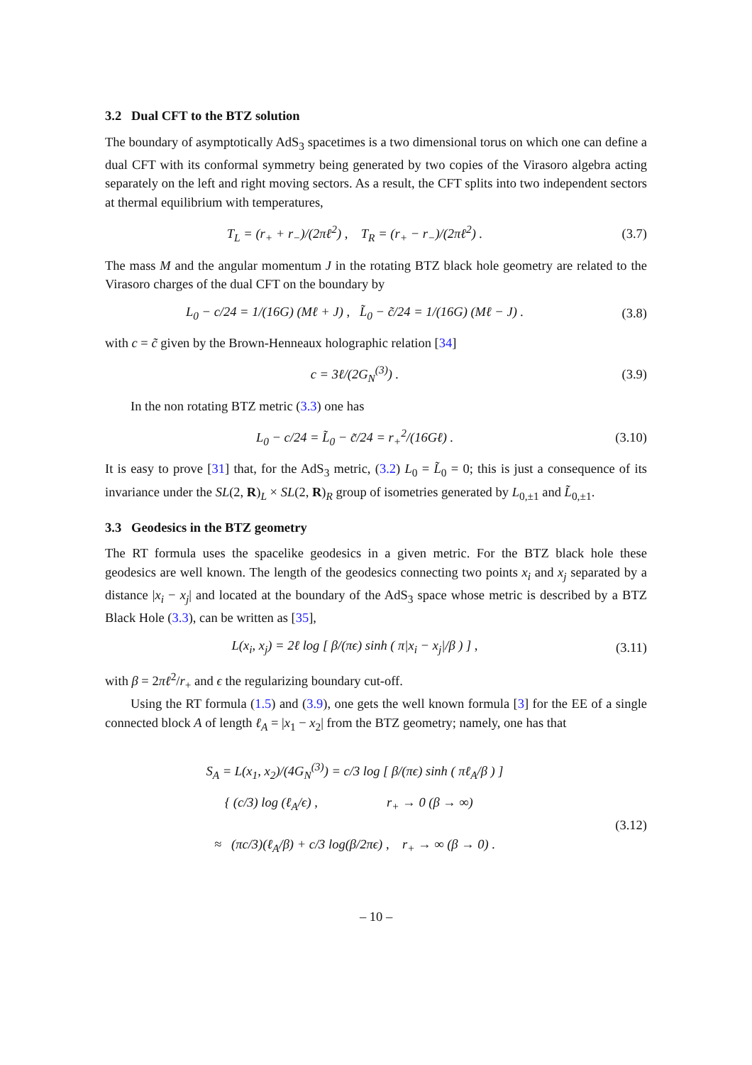3.2 Dual CFT to the BTZ solution
The boundary of asymptotically AdS<sub>3</sub> spacetimes is a two dimensional torus on which one can define a dual CFT with its conformal symmetry being generated by two copies of the Virasoro algebra acting separately on the left and right moving sectors. As a result, the CFT splits into two independent sectors at thermal equilibrium with temperatures,
T<sub>L</sub> = (r<sub>+</sub> + r<sub>−</sub>)/(2πℓ<sup>2</sup>) , T<sub>R</sub> = (r<sub>+</sub> − r<sub>−</sub>)/(2πℓ<sup>2</sup>) .
(3.7)
The mass M and the angular momentum J in the rotating BTZ black hole geometry are related to the Virasoro charges of the dual CFT on the boundary by
L<sub>0</sub> − c/24 = 1/(16G) (Mℓ + J) , L̃<sub>0</sub> − c̃/24 = 1/(16G) (Mℓ − J) .
(3.8)
with c = c̃ given by the Brown-Henneaux holographic relation [34]
c = 3ℓ/(2G<sub>N</sub><sup>(3)</sup>) . (3.9)
In the non rotating BTZ metric (3.3) one has
L<sub>0</sub> − c/24 = L̃<sub>0</sub> − c̃/24 = r<sub>+</sub><sup>2</sup>/(16Gℓ) .
(3.10)
It is easy to prove [31] that, for the AdS<sub>3</sub> metric, (3.2) L<sub>0</sub> = L̃<sub>0</sub> = 0; this is just a consequence of its invariance under the SL(2, R)<sub>L</sub> × SL(2, R)<sub>R</sub> group of isometries generated by L<sub>0,±1</sub> and L̃<sub>0,±1</sub>.
3.3 Geodesics in the BTZ geometry
The RT formula uses the spacelike geodesics in a given metric. For the BTZ black hole these geodesics are well known. The length of the geodesics connecting two points x<sub>i</sub> and x<sub>j</sub> separated by a distance |x<sub>i</sub> − x<sub>j</sub>| and located at the boundary of the AdS<sub>3</sub> space whose metric is described by a BTZ Black Hole (3.3), can be written as [35],
L(x<sub>i</sub>, x<sub>j</sub>) = 2ℓ log [ β/(πϵ) sinh ( π|x<sub>i</sub> − x<sub>j</sub>|/β ) ] ,
(3.11)
with β = 2πℓ<sup>2</sup>/r<sub>+</sub> and ϵ the regularizing boundary cut-off.
Using the RT formula (1.5) and (3.9), one gets the well known formula [3] for the EE of a single connected block A of length ℓ<sub>A</sub> = |x<sub>1</sub> − x<sub>2</sub>| from the BTZ geometry; namely, one has that
S<sub>A</sub> = L(x<sub>1</sub>, x<sub>2</sub>)/(4G<sub>N</sub><sup>(3)</sup>) = c/3 log [ β/(πϵ) sinh ( πℓ<sub>A</sub>/β ) ]
≈ { (c/3) log (ℓ<sub>A</sub>/ϵ) , r<sub>+</sub> → 0 (β → ∞)
(πc/3)(ℓ<sub>A</sub>/β) + c/3 log(β/2πϵ) , r<sub>+</sub> → ∞ (β → 0) .
(3.12)
– 10 –